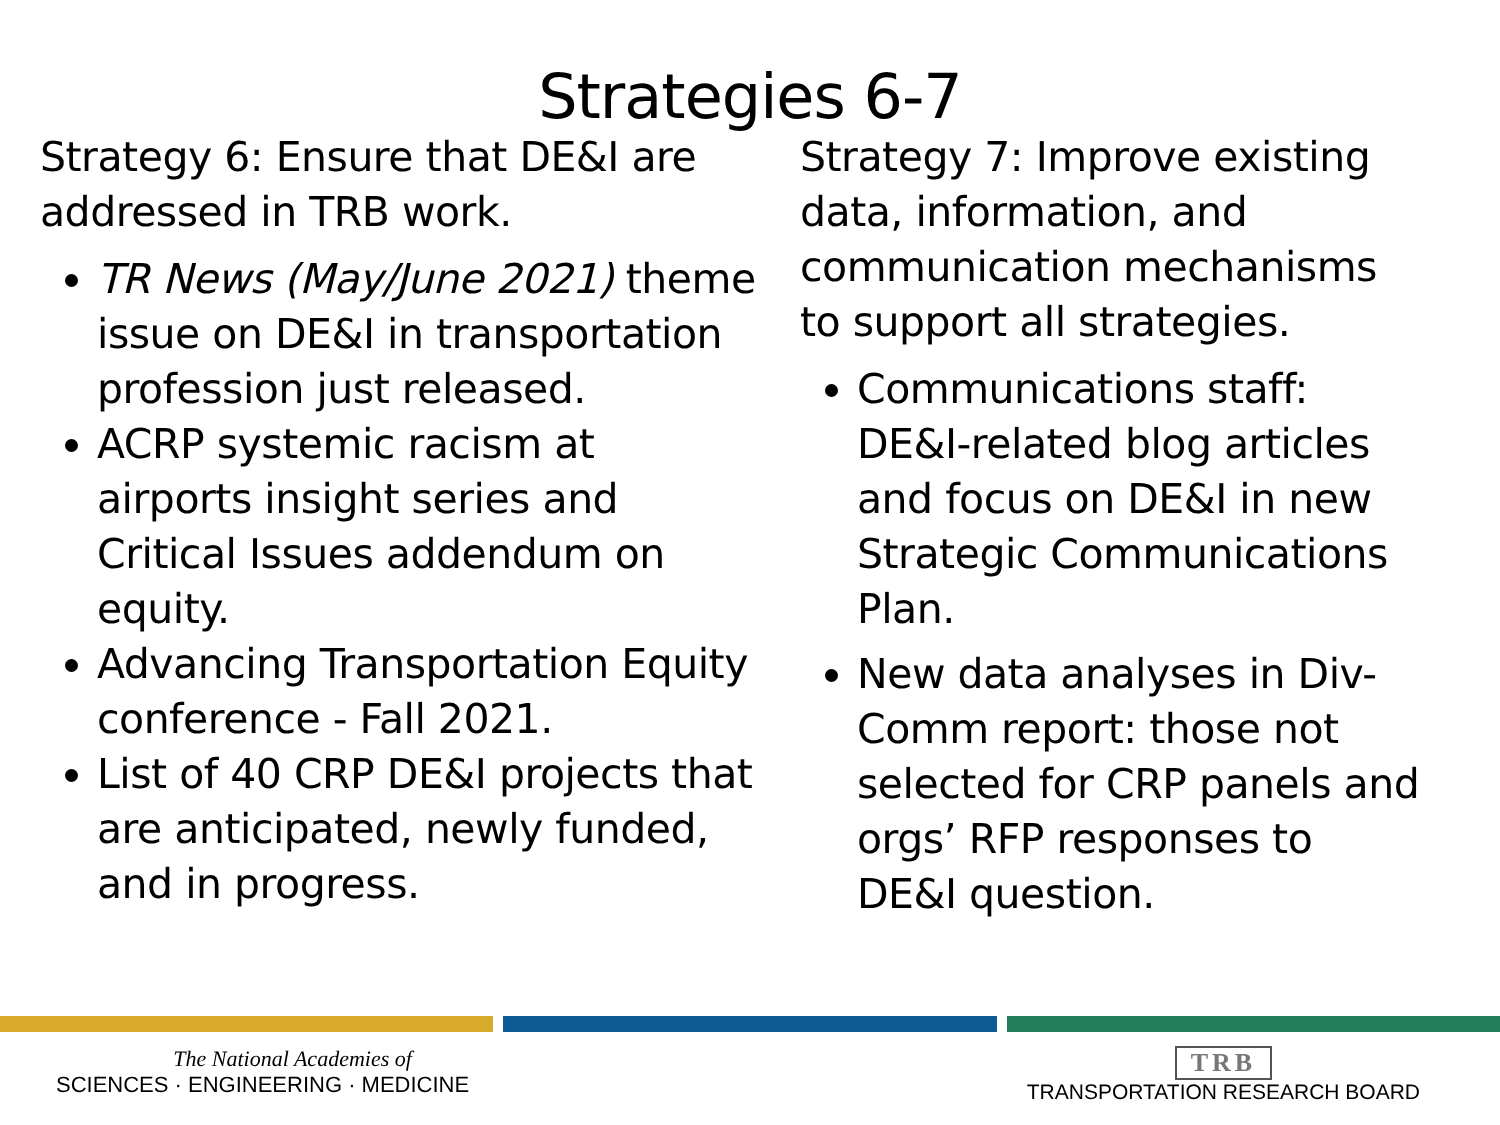Strategies 6-7
Strategy 6: Ensure that DE&I are addressed in TRB work.
TR News (May/June 2021) theme issue on DE&I in transportation profession just released.
ACRP systemic racism at airports insight series and Critical Issues addendum on equity.
Advancing Transportation Equity conference - Fall 2021.
List of 40 CRP DE&I projects that are anticipated, newly funded, and in progress.
Strategy 7: Improve existing data, information, and communication mechanisms to support all strategies.
Communications staff: DE&I-related blog articles and focus on DE&I in new Strategic Communications Plan.
New data analyses in Div-Comm report: those not selected for CRP panels and orgs’ RFP responses to DE&I question.
The National Academies of
SCIENCES · ENGINEERING · MEDICINE
TRB
TRANSPORTATION RESEARCH BOARD